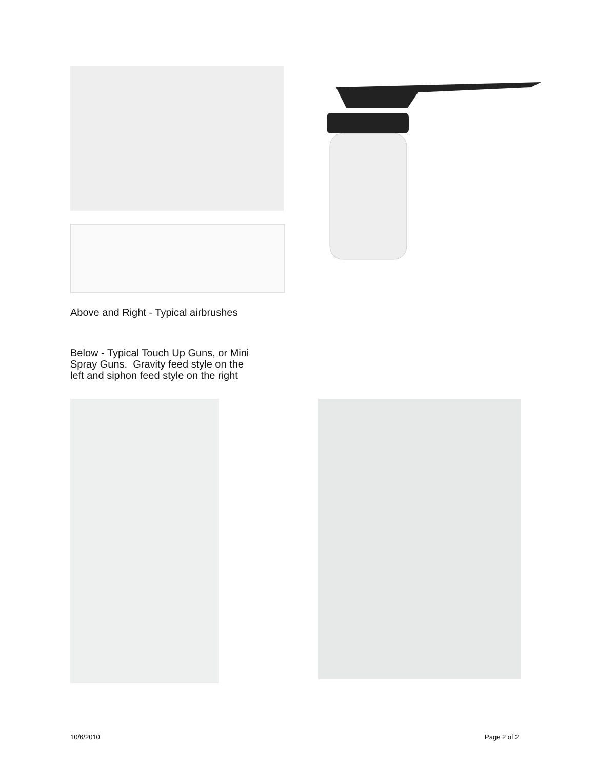Above and Right - Typical airbrushes
Below - Typical Touch Up Guns, or Mini
Spray Guns. Gravity feed style on the
left and siphon feed style on the right
10/6/2010 Page 2 of 2